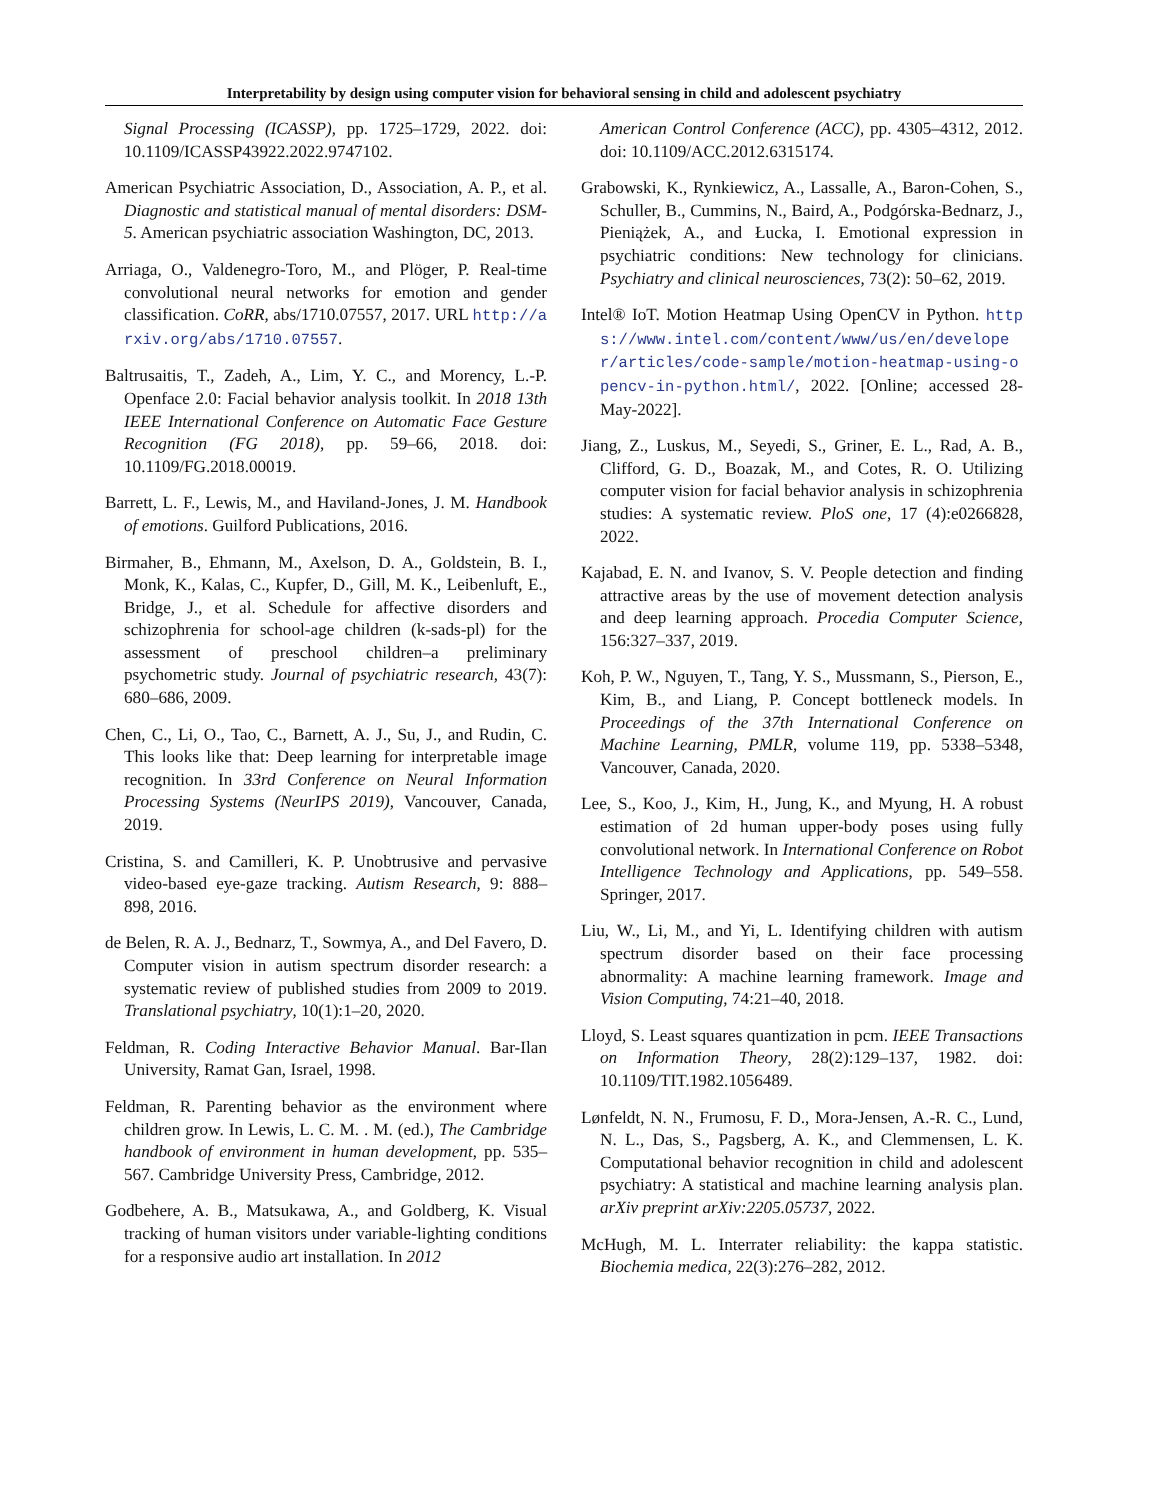Interpretability by design using computer vision for behavioral sensing in child and adolescent psychiatry
Signal Processing (ICASSP), pp. 1725–1729, 2022. doi: 10.1109/ICASSP43922.2022.9747102.
American Psychiatric Association, D., Association, A. P., et al. Diagnostic and statistical manual of mental disorders: DSM-5. American psychiatric association Washington, DC, 2013.
Arriaga, O., Valdenegro-Toro, M., and Plöger, P. Real-time convolutional neural networks for emotion and gender classification. CoRR, abs/1710.07557, 2017. URL http://arxiv.org/abs/1710.07557.
Baltrusaitis, T., Zadeh, A., Lim, Y. C., and Morency, L.-P. Openface 2.0: Facial behavior analysis toolkit. In 2018 13th IEEE International Conference on Automatic Face Gesture Recognition (FG 2018), pp. 59–66, 2018. doi: 10.1109/FG.2018.00019.
Barrett, L. F., Lewis, M., and Haviland-Jones, J. M. Handbook of emotions. Guilford Publications, 2016.
Birmaher, B., Ehmann, M., Axelson, D. A., Goldstein, B. I., Monk, K., Kalas, C., Kupfer, D., Gill, M. K., Leibenluft, E., Bridge, J., et al. Schedule for affective disorders and schizophrenia for school-age children (k-sads-pl) for the assessment of preschool children–a preliminary psychometric study. Journal of psychiatric research, 43(7): 680–686, 2009.
Chen, C., Li, O., Tao, C., Barnett, A. J., Su, J., and Rudin, C. This looks like that: Deep learning for interpretable image recognition. In 33rd Conference on Neural Information Processing Systems (NeurIPS 2019), Vancouver, Canada, 2019.
Cristina, S. and Camilleri, K. P. Unobtrusive and pervasive video-based eye-gaze tracking. Autism Research, 9: 888–898, 2016.
de Belen, R. A. J., Bednarz, T., Sowmya, A., and Del Favero, D. Computer vision in autism spectrum disorder research: a systematic review of published studies from 2009 to 2019. Translational psychiatry, 10(1):1–20, 2020.
Feldman, R. Coding Interactive Behavior Manual. Bar-Ilan University, Ramat Gan, Israel, 1998.
Feldman, R. Parenting behavior as the environment where children grow. In Lewis, L. C. M. . M. (ed.), The Cambridge handbook of environment in human development, pp. 535–567. Cambridge University Press, Cambridge, 2012.
Godbehere, A. B., Matsukawa, A., and Goldberg, K. Visual tracking of human visitors under variable-lighting conditions for a responsive audio art installation. In 2012
American Control Conference (ACC), pp. 4305–4312, 2012. doi: 10.1109/ACC.2012.6315174.
Grabowski, K., Rynkiewicz, A., Lassalle, A., Baron-Cohen, S., Schuller, B., Cummins, N., Baird, A., Podgórska-Bednarz, J., Pieniążek, A., and Łucka, I. Emotional expression in psychiatric conditions: New technology for clinicians. Psychiatry and clinical neurosciences, 73(2): 50–62, 2019.
Intel® IoT. Motion Heatmap Using OpenCV in Python. https://www.intel.com/content/www/us/en/developer/articles/code-sample/motion-heatmap-using-opencv-in-python.html/, 2022. [Online; accessed 28-May-2022].
Jiang, Z., Luskus, M., Seyedi, S., Griner, E. L., Rad, A. B., Clifford, G. D., Boazak, M., and Cotes, R. O. Utilizing computer vision for facial behavior analysis in schizophrenia studies: A systematic review. PloS one, 17 (4):e0266828, 2022.
Kajabad, E. N. and Ivanov, S. V. People detection and finding attractive areas by the use of movement detection analysis and deep learning approach. Procedia Computer Science, 156:327–337, 2019.
Koh, P. W., Nguyen, T., Tang, Y. S., Mussmann, S., Pierson, E., Kim, B., and Liang, P. Concept bottleneck models. In Proceedings of the 37th International Conference on Machine Learning, PMLR, volume 119, pp. 5338–5348, Vancouver, Canada, 2020.
Lee, S., Koo, J., Kim, H., Jung, K., and Myung, H. A robust estimation of 2d human upper-body poses using fully convolutional network. In International Conference on Robot Intelligence Technology and Applications, pp. 549–558. Springer, 2017.
Liu, W., Li, M., and Yi, L. Identifying children with autism spectrum disorder based on their face processing abnormality: A machine learning framework. Image and Vision Computing, 74:21–40, 2018.
Lloyd, S. Least squares quantization in pcm. IEEE Transactions on Information Theory, 28(2):129–137, 1982. doi: 10.1109/TIT.1982.1056489.
Lønfeldt, N. N., Frumosu, F. D., Mora-Jensen, A.-R. C., Lund, N. L., Das, S., Pagsberg, A. K., and Clemmensen, L. K. Computational behavior recognition in child and adolescent psychiatry: A statistical and machine learning analysis plan. arXiv preprint arXiv:2205.05737, 2022.
McHugh, M. L. Interrater reliability: the kappa statistic. Biochemia medica, 22(3):276–282, 2012.